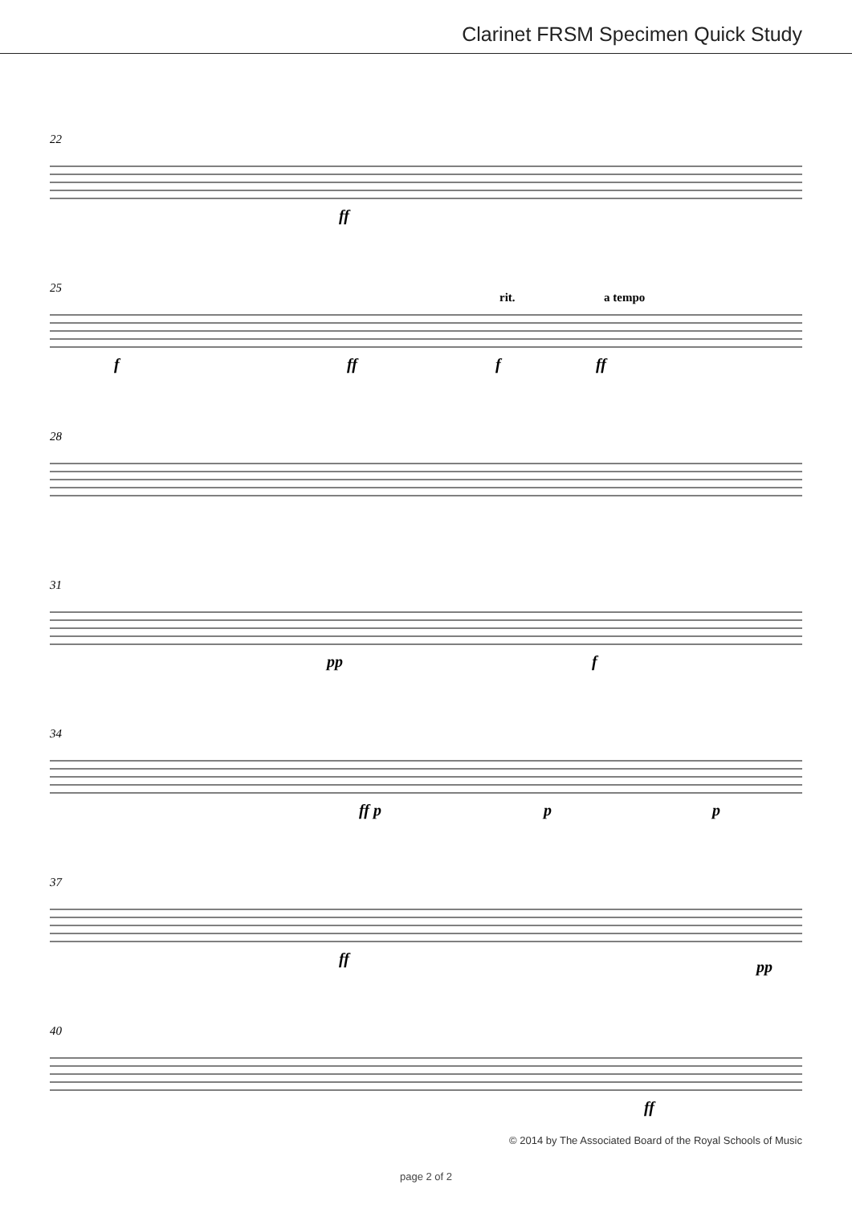Clarinet FRSM Specimen Quick Study
22
ff
25
rit. a tempo
f ff f ff
28
31
pp f
34
ff p p p
37
ff pp
40
ff
© 2014 by The Associated Board of the Royal Schools of Music
page 2 of 2